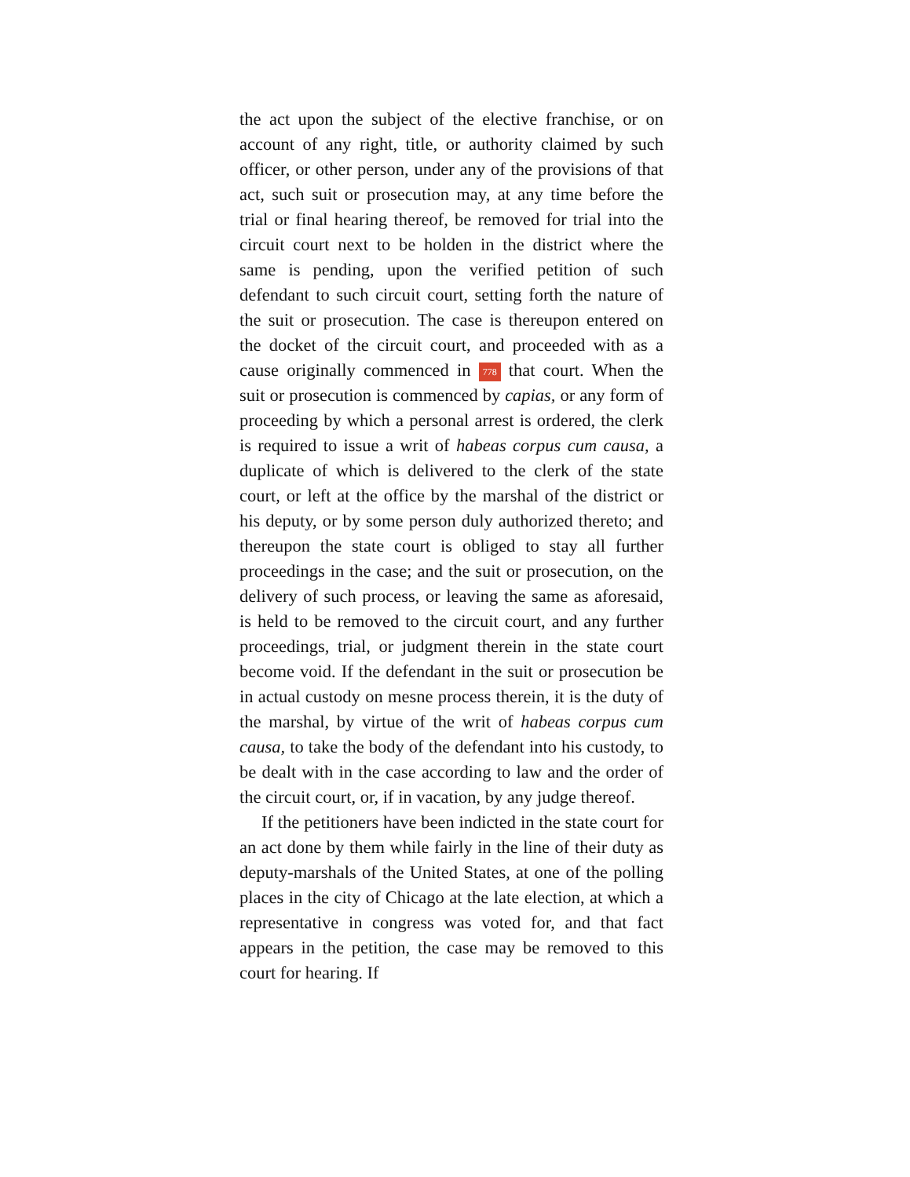the act upon the subject of the elective franchise, or on account of any right, title, or authority claimed by such officer, or other person, under any of the provisions of that act, such suit or prosecution may, at any time before the trial or final hearing thereof, be removed for trial into the circuit court next to be holden in the district where the same is pending, upon the verified petition of such defendant to such circuit court, setting forth the nature of the suit or prosecution. The case is thereupon entered on the docket of the circuit court, and proceeded with as a cause originally commenced in 778 that court. When the suit or prosecution is commenced by capias, or any form of proceeding by which a personal arrest is ordered, the clerk is required to issue a writ of habeas corpus cum causa, a duplicate of which is delivered to the clerk of the state court, or left at the office by the marshal of the district or his deputy, or by some person duly authorized thereto; and thereupon the state court is obliged to stay all further proceedings in the case; and the suit or prosecution, on the delivery of such process, or leaving the same as aforesaid, is held to be removed to the circuit court, and any further proceedings, trial, or judgment therein in the state court become void. If the defendant in the suit or prosecution be in actual custody on mesne process therein, it is the duty of the marshal, by virtue of the writ of habeas corpus cum causa, to take the body of the defendant into his custody, to be dealt with in the case according to law and the order of the circuit court, or, if in vacation, by any judge thereof.
If the petitioners have been indicted in the state court for an act done by them while fairly in the line of their duty as deputy-marshals of the United States, at one of the polling places in the city of Chicago at the late election, at which a representative in congress was voted for, and that fact appears in the petition, the case may be removed to this court for hearing. If